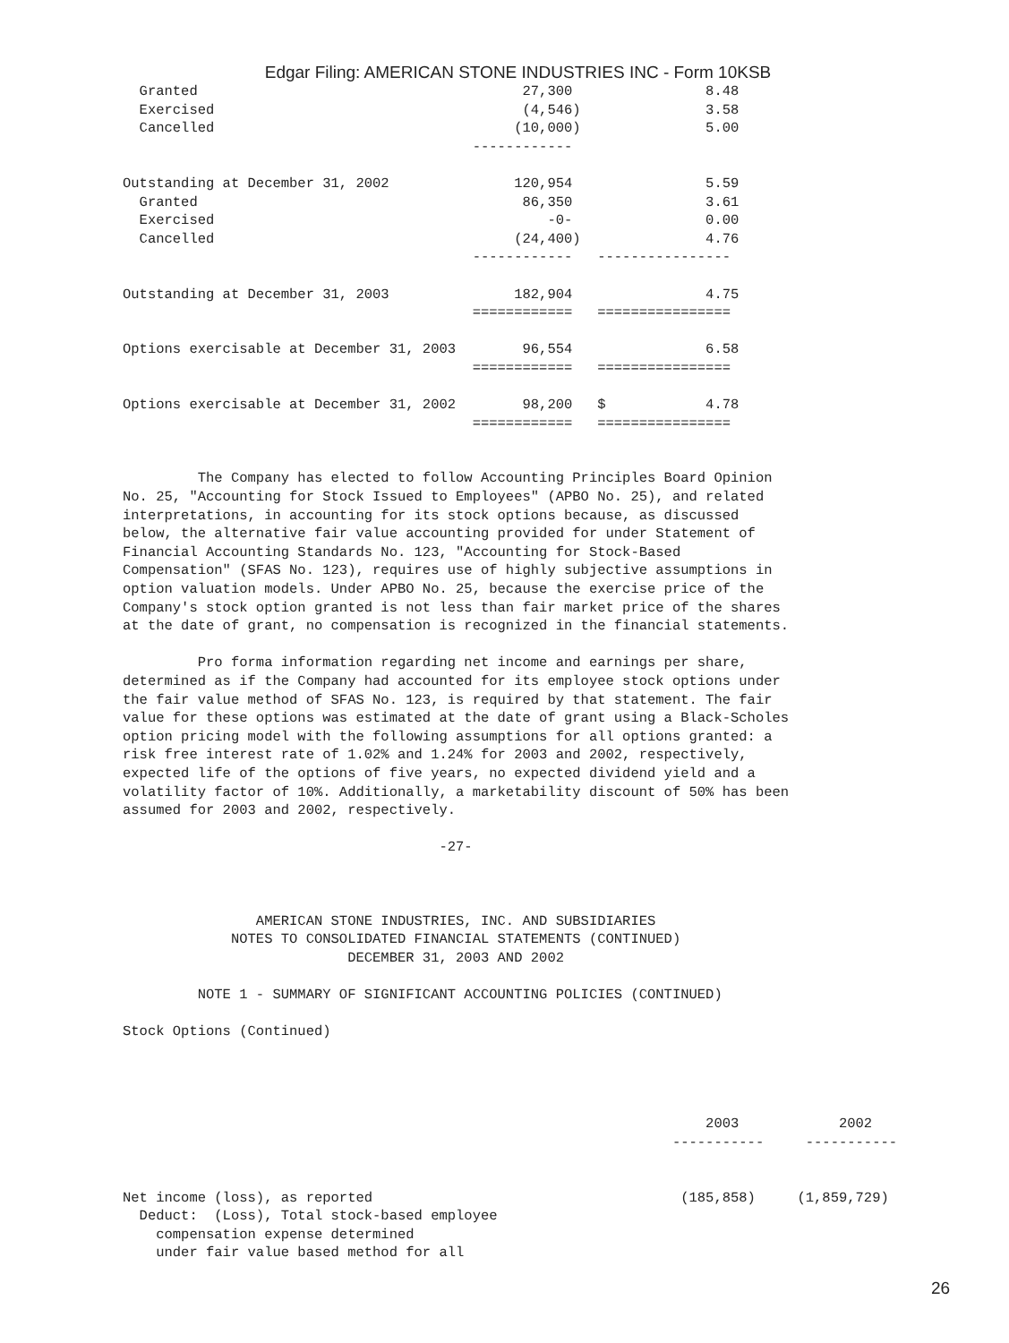Edgar Filing: AMERICAN STONE INDUSTRIES INC - Form 10KSB
  Granted                                       27,300                8.48
  Exercised                                     (4,546)               3.58
  Cancelled                                    (10,000)               5.00
                                          ------------

Outstanding at December 31, 2002               120,954                5.59
  Granted                                       86,350                3.61
  Exercised                                        -0-                0.00
  Cancelled                                    (24,400)               4.76
                                          ------------   ----------------

Outstanding at December 31, 2003               182,904                4.75
                                          ============   ================

Options exercisable at December 31, 2003        96,554                6.58
                                          ============   ================

Options exercisable at December 31, 2002        98,200   $            4.78
                                          ============   ================


         The Company has elected to follow Accounting Principles Board Opinion
No. 25, "Accounting for Stock Issued to Employees" (APBO No. 25), and related
interpretations, in accounting for its stock options because, as discussed
below, the alternative fair value accounting provided for under Statement of
Financial Accounting Standards No. 123, "Accounting for Stock-Based
Compensation" (SFAS No. 123), requires use of highly subjective assumptions in
option valuation models. Under APBO No. 25, because the exercise price of the
Company's stock option granted is not less than fair market price of the shares
at the date of grant, no compensation is recognized in the financial statements.

         Pro forma information regarding net income and earnings per share,
determined as if the Company had accounted for its employee stock options under
the fair value method of SFAS No. 123, is required by that statement. The fair
value for these options was estimated at the date of grant using a Black-Scholes
option pricing model with the following assumptions for all options granted: a
risk free interest rate of 1.02% and 1.24% for 2003 and 2002, respectively,
expected life of the options of five years, no expected dividend yield and a
volatility factor of 10%. Additionally, a marketability discount of 50% has been
assumed for 2003 and 2002, respectively.

                                      -27-



                AMERICAN STONE INDUSTRIES, INC. AND SUBSIDIARIES
             NOTES TO CONSOLIDATED FINANCIAL STATEMENTS (CONTINUED)
                           DECEMBER 31, 2003 AND 2002

         NOTE 1 - SUMMARY OF SIGNIFICANT ACCOUNTING POLICIES (CONTINUED)

Stock Options (Continued)




                                                                      2003            2002
                                                                  -----------     -----------


Net income (loss), as reported                                     (185,858)     (1,859,729)
  Deduct:  (Loss), Total stock-based employee
    compensation expense determined
    under fair value based method for all
26